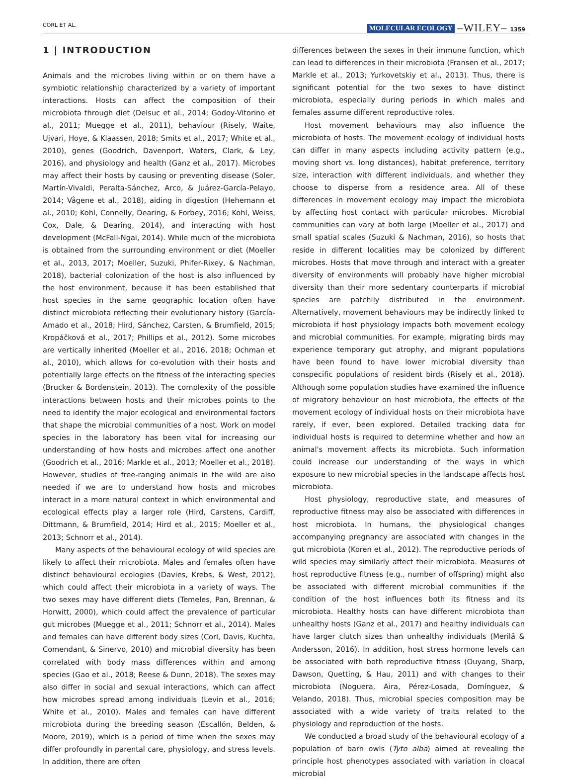CORL ET AL. MOLECULAR ECOLOGY –WILEY– 1359
1 | INTRODUCTION
Animals and the microbes living within or on them have a symbiotic relationship characterized by a variety of important interactions. Hosts can affect the composition of their microbiota through diet (Delsuc et al., 2014; Godoy-Vitorino et al., 2011; Muegge et al., 2011), behaviour (Risely, Waite, Ujvari, Hoye, & Klaassen, 2018; Smits et al., 2017; White et al., 2010), genes (Goodrich, Davenport, Waters, Clark, & Ley, 2016), and physiology and health (Ganz et al., 2017). Microbes may affect their hosts by causing or preventing disease (Soler, Martín-Vivaldi, Peralta-Sánchez, Arco, & Juárez-García-Pelayo, 2014; Vågene et al., 2018), aiding in digestion (Hehemann et al., 2010; Kohl, Connelly, Dearing, & Forbey, 2016; Kohl, Weiss, Cox, Dale, & Dearing, 2014), and interacting with host development (McFall-Ngai, 2014). While much of the microbiota is obtained from the surrounding environment or diet (Moeller et al., 2013, 2017; Moeller, Suzuki, Phifer-Rixey, & Nachman, 2018), bacterial colonization of the host is also influenced by the host environment, because it has been established that host species in the same geographic location often have distinct microbiota reflecting their evolutionary history (García-Amado et al., 2018; Hird, Sánchez, Carsten, & Brumfield, 2015; Kropáčková et al., 2017; Phillips et al., 2012). Some microbes are vertically inherited (Moeller et al., 2016, 2018; Ochman et al., 2010), which allows for co-evolution with their hosts and potentially large effects on the fitness of the interacting species (Brucker & Bordenstein, 2013). The complexity of the possible interactions between hosts and their microbes points to the need to identify the major ecological and environmental factors that shape the microbial communities of a host. Work on model species in the laboratory has been vital for increasing our understanding of how hosts and microbes affect one another (Goodrich et al., 2016; Markle et al., 2013; Moeller et al., 2018). However, studies of free-ranging animals in the wild are also needed if we are to understand how hosts and microbes interact in a more natural context in which environmental and ecological effects play a larger role (Hird, Carstens, Cardiff, Dittmann, & Brumfield, 2014; Hird et al., 2015; Moeller et al., 2013; Schnorr et al., 2014).
Many aspects of the behavioural ecology of wild species are likely to affect their microbiota. Males and females often have distinct behavioural ecologies (Davies, Krebs, & West, 2012), which could affect their microbiota in a variety of ways. The two sexes may have different diets (Temeles, Pan, Brennan, & Horwitt, 2000), which could affect the prevalence of particular gut microbes (Muegge et al., 2011; Schnorr et al., 2014). Males and females can have different body sizes (Corl, Davis, Kuchta, Comendant, & Sinervo, 2010) and microbial diversity has been correlated with body mass differences within and among species (Gao et al., 2018; Reese & Dunn, 2018). The sexes may also differ in social and sexual interactions, which can affect how microbes spread among individuals (Levin et al., 2016; White et al., 2010). Males and females can have different microbiota during the breeding season (Escallón, Belden, & Moore, 2019), which is a period of time when the sexes may differ profoundly in parental care, physiology, and stress levels. In addition, there are often
differences between the sexes in their immune function, which can lead to differences in their microbiota (Fransen et al., 2017; Markle et al., 2013; Yurkovetskiy et al., 2013). Thus, there is significant potential for the two sexes to have distinct microbiota, especially during periods in which males and females assume different reproductive roles.
Host movement behaviours may also influence the microbiota of hosts. The movement ecology of individual hosts can differ in many aspects including activity pattern (e.g., moving short vs. long distances), habitat preference, territory size, interaction with different individuals, and whether they choose to disperse from a residence area. All of these differences in movement ecology may impact the microbiota by affecting host contact with particular microbes. Microbial communities can vary at both large (Moeller et al., 2017) and small spatial scales (Suzuki & Nachman, 2016), so hosts that reside in different localities may be colonized by different microbes. Hosts that move through and interact with a greater diversity of environments will probably have higher microbial diversity than their more sedentary counterparts if microbial species are patchily distributed in the environment. Alternatively, movement behaviours may be indirectly linked to microbiota if host physiology impacts both movement ecology and microbial communities. For example, migrating birds may experience temporary gut atrophy, and migrant populations have been found to have lower microbial diversity than conspecific populations of resident birds (Risely et al., 2018). Although some population studies have examined the influence of migratory behaviour on host microbiota, the effects of the movement ecology of individual hosts on their microbiota have rarely, if ever, been explored. Detailed tracking data for individual hosts is required to determine whether and how an animal's movement affects its microbiota. Such information could increase our understanding of the ways in which exposure to new microbial species in the landscape affects host microbiota.
Host physiology, reproductive state, and measures of reproductive fitness may also be associated with differences in host microbiota. In humans, the physiological changes accompanying pregnancy are associated with changes in the gut microbiota (Koren et al., 2012). The reproductive periods of wild species may similarly affect their microbiota. Measures of host reproductive fitness (e.g., number of offspring) might also be associated with different microbial communities if the condition of the host influences both its fitness and its microbiota. Healthy hosts can have different microbiota than unhealthy hosts (Ganz et al., 2017) and healthy individuals can have larger clutch sizes than unhealthy individuals (Merilä & Andersson, 2016). In addition, host stress hormone levels can be associated with both reproductive fitness (Ouyang, Sharp, Dawson, Quetting, & Hau, 2011) and with changes to their microbiota (Noguera, Aira, Pérez-Losada, Domínguez, & Velando, 2018). Thus, microbial species composition may be associated with a wide variety of traits related to the physiology and reproduction of the hosts.
We conducted a broad study of the behavioural ecology of a population of barn owls (Tyto alba) aimed at revealing the principle host phenotypes associated with variation in cloacal microbial